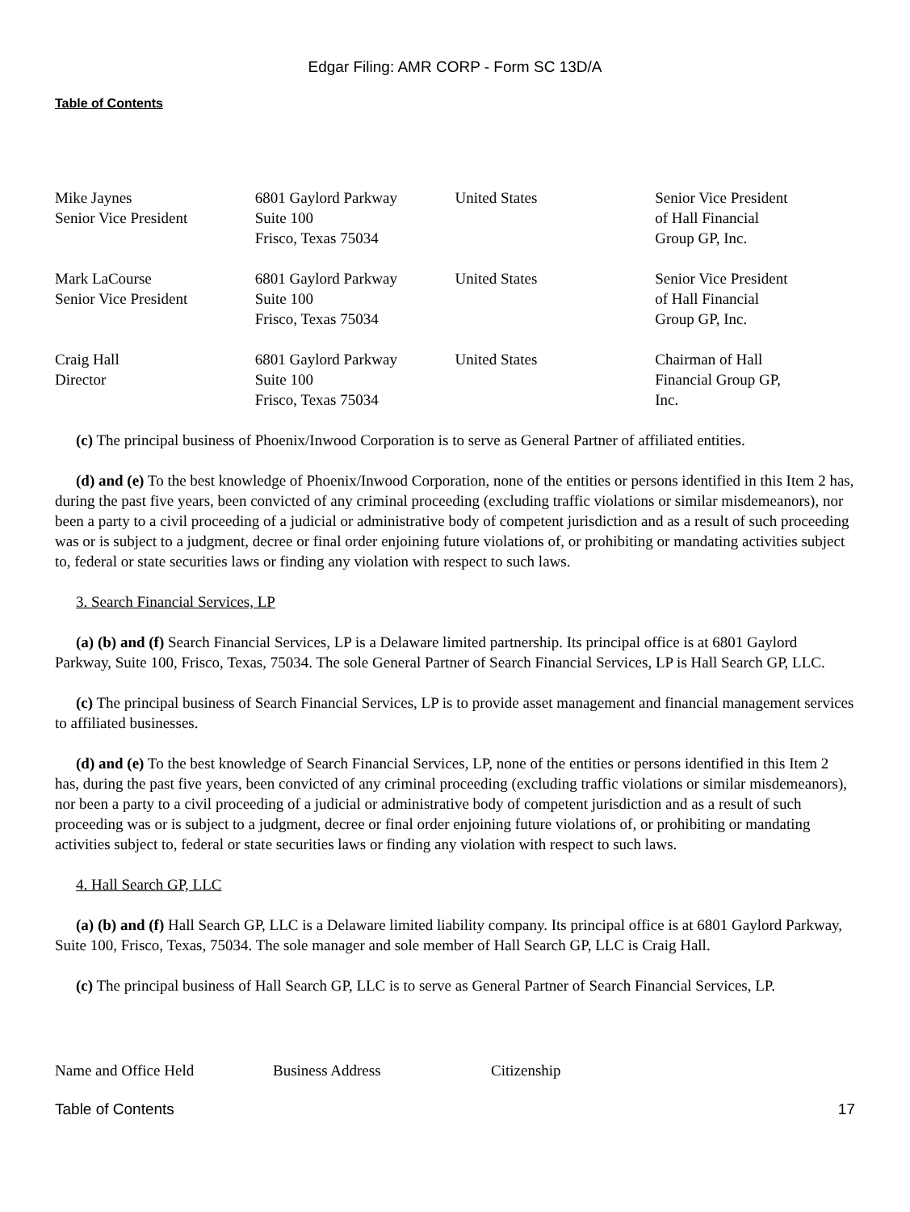Edgar Filing: AMR CORP - Form SC 13D/A
Table of Contents
| Mike Jaynes Senior Vice President | 6801 Gaylord Parkway Suite 100 Frisco, Texas 75034 | United States | Senior Vice President of Hall Financial Group GP, Inc. |
| Mark LaCourse Senior Vice President | 6801 Gaylord Parkway Suite 100 Frisco, Texas 75034 | United States | Senior Vice President of Hall Financial Group GP, Inc. |
| Craig Hall Director | 6801 Gaylord Parkway Suite 100 Frisco, Texas 75034 | United States | Chairman of Hall Financial Group GP, Inc. |
(c) The principal business of Phoenix/Inwood Corporation is to serve as General Partner of affiliated entities.
(d) and (e) To the best knowledge of Phoenix/Inwood Corporation, none of the entities or persons identified in this Item 2 has, during the past five years, been convicted of any criminal proceeding (excluding traffic violations or similar misdemeanors), nor been a party to a civil proceeding of a judicial or administrative body of competent jurisdiction and as a result of such proceeding was or is subject to a judgment, decree or final order enjoining future violations of, or prohibiting or mandating activities subject to, federal or state securities laws or finding any violation with respect to such laws.
3. Search Financial Services, LP
(a) (b) and (f) Search Financial Services, LP is a Delaware limited partnership. Its principal office is at 6801 Gaylord Parkway, Suite 100, Frisco, Texas, 75034. The sole General Partner of Search Financial Services, LP is Hall Search GP, LLC.
(c) The principal business of Search Financial Services, LP is to provide asset management and financial management services to affiliated businesses.
(d) and (e) To the best knowledge of Search Financial Services, LP, none of the entities or persons identified in this Item 2 has, during the past five years, been convicted of any criminal proceeding (excluding traffic violations or similar misdemeanors), nor been a party to a civil proceeding of a judicial or administrative body of competent jurisdiction and as a result of such proceeding was or is subject to a judgment, decree or final order enjoining future violations of, or prohibiting or mandating activities subject to, federal or state securities laws or finding any violation with respect to such laws.
4. Hall Search GP, LLC
(a) (b) and (f) Hall Search GP, LLC is a Delaware limited liability company. Its principal office is at 6801 Gaylord Parkway, Suite 100, Frisco, Texas, 75034. The sole manager and sole member of Hall Search GP, LLC is Craig Hall.
(c) The principal business of Hall Search GP, LLC is to serve as General Partner of Search Financial Services, LP.
Name and Office Held Business Address Citizenship
Table of Contents 17